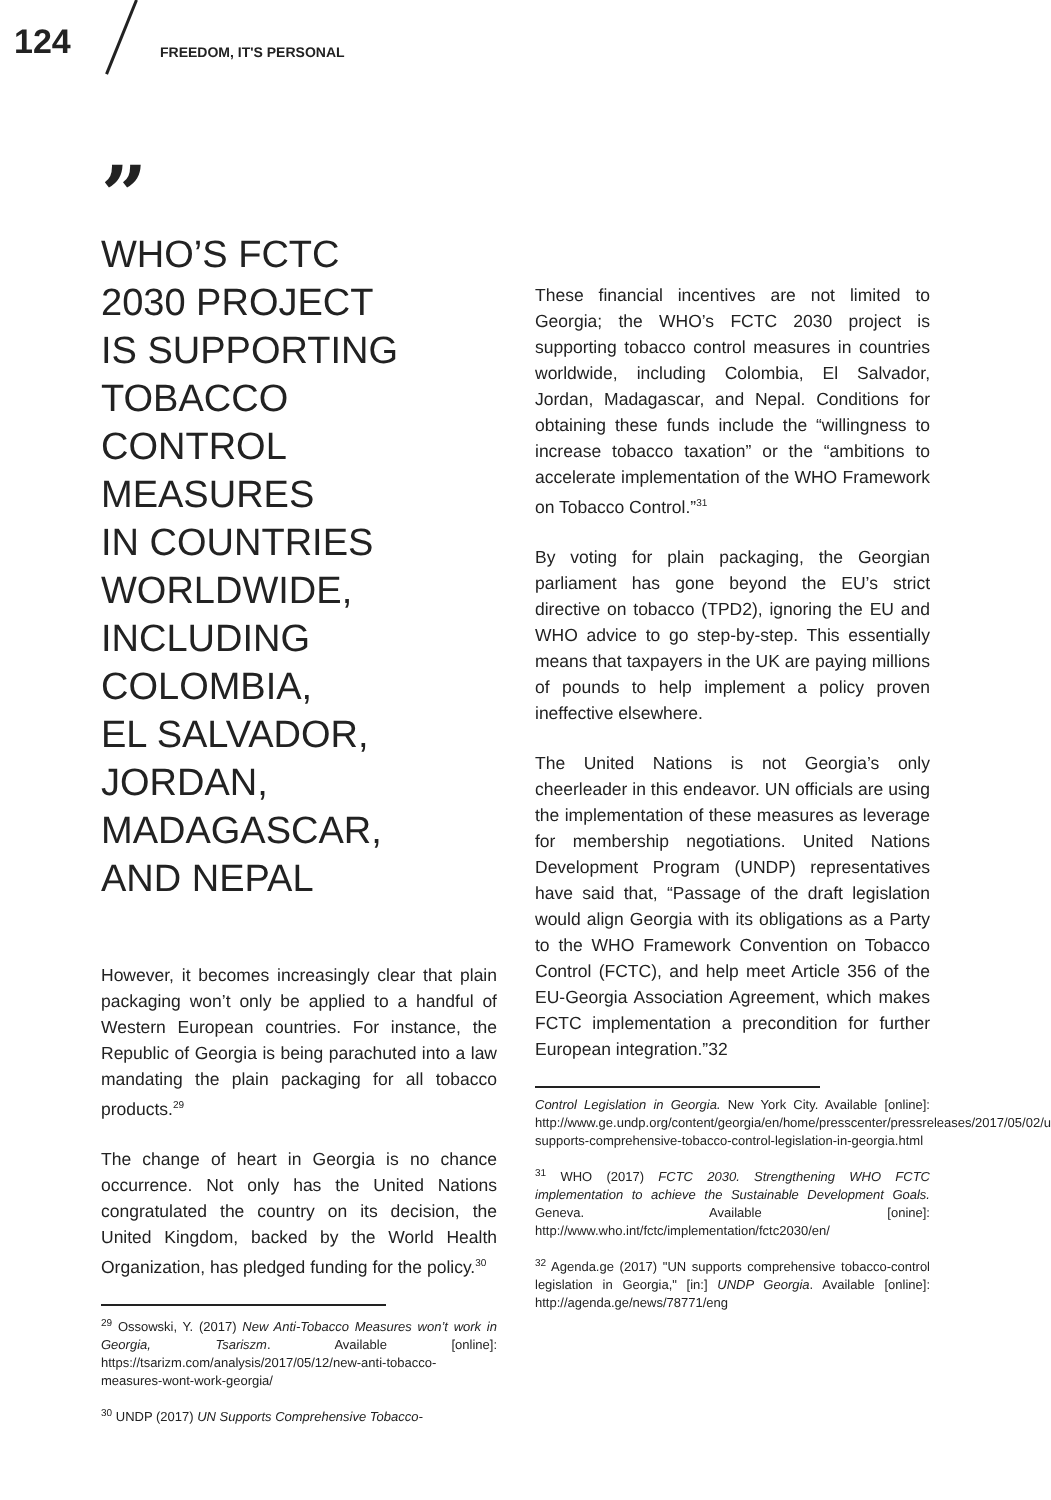124 FREEDOM, IT'S PERSONAL
”
WHO’S FCTC
2030 PROJECT
IS SUPPORTING
TOBACCO
CONTROL
MEASURES
IN COUNTRIES
WORLDWIDE,
INCLUDING
COLOMBIA,
EL SALVADOR, JORDAN,
MADAGASCAR,
AND NEPAL
However, it becomes increasingly clear that plain packaging won’t only be applied to a handful of Western European countries. For instance, the Republic of Georgia is being parachuted into a law mandating the plain packaging for all tobacco products.<sup>29</sup>
The change of heart in Georgia is no chance occurrence. Not only has the United Nations congratulated the country on its decision, the United Kingdom, backed by the World Health Organization, has pledged funding for the policy.<sup>30</sup>
<sup>29</sup> Ossowski, Y. (2017) New Anti-Tobacco Measures won’t work in Georgia, Tsariszm. Available [online]: https://tsarizm.com/analysis/2017/05/12/new-anti-tobacco-measures-wont-work-georgia/
<sup>30</sup> UNDP (2017) UN Supports Comprehensive Tobacco-
These financial incentives are not limited to Georgia; the WHO’s FCTC 2030 project is supporting tobacco control measures in countries worldwide, including Colombia, El Salvador, Jordan, Madagascar, and Nepal. Conditions for obtaining these funds include the “willingness to increase tobacco taxation” or the “ambitions to accelerate implementation of the WHO Framework on Tobacco Control.”<sup>31</sup>
By voting for plain packaging, the Georgian parliament has gone beyond the EU’s strict directive on tobacco (TPD2), ignoring the EU and WHO advice to go step-by-step. This essentially means that taxpayers in the UK are paying millions of pounds to help implement a policy proven ineffective elsewhere.
The United Nations is not Georgia’s only cheerleader in this endeavor. UN officials are using the implementation of these measures as leverage for membership negotiations. United Nations Development Program (UNDP) representatives have said that, “Passage of the draft legislation would align Georgia with its obligations as a Party to the WHO Framework Convention on Tobacco Control (FCTC), and help meet Article 356 of the EU-Georgia Association Agreement, which makes FCTC implementation a precondition for further European integration.”32
Control Legislation in Georgia. New York City. Available [online]: http://www.ge.undp.org/content/georgia/en/home/presscenter/pressreleases/2017/05/02/un-supports-comprehensive-tobacco-control-legislation-in-georgia.html
<sup>31</sup> WHO (2017) FCTC 2030. Strengthening WHO FCTC implementation to achieve the Sustainable Development Goals. Geneva. Available [onine]: http://www.who.int/fctc/implementation/fctc2030/en/
<sup>32</sup> Agenda.ge (2017) "UN supports comprehensive tobacco-control legislation in Georgia," [in:] UNDP Georgia. Available [online]: http://agenda.ge/news/78771/eng